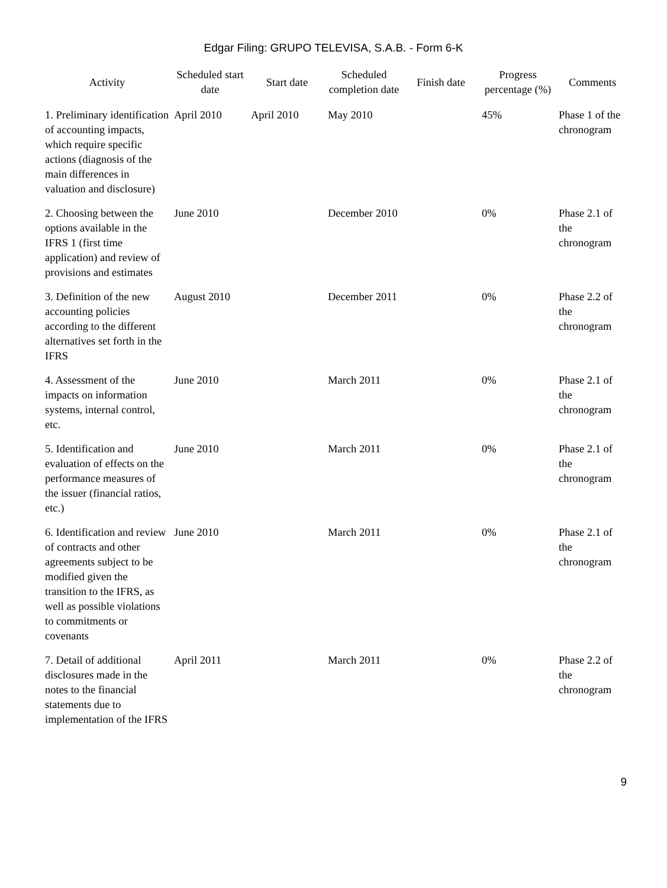Edgar Filing: GRUPO TELEVISA, S.A.B. - Form 6-K
| Activity | Scheduled start date | Start date | Scheduled completion date | Finish date | Progress percentage (%) | Comments |
| --- | --- | --- | --- | --- | --- | --- |
| 1. Preliminary identification of accounting impacts, which require specific actions (diagnosis of the main differences in valuation and disclosure) | April 2010 | April 2010 | May 2010 | | 45% | Phase 1 of the chronogram |
| 2. Choosing between the options available in the IFRS 1 (first time application) and review of provisions and estimates | June 2010 | | December 2010 | | 0% | Phase 2.1 of the chronogram |
| 3. Definition of the new accounting policies according to the different alternatives set forth in the IFRS | August 2010 | | December 2011 | | 0% | Phase 2.2 of the chronogram |
| 4. Assessment of the impacts on information systems, internal control, etc. | June 2010 | | March 2011 | | 0% | Phase 2.1 of the chronogram |
| 5. Identification and evaluation of effects on the performance measures of the issuer (financial ratios, etc.) | June 2010 | | March 2011 | | 0% | Phase 2.1 of the chronogram |
| 6. Identification and review of contracts and other agreements subject to be modified given the transition to the IFRS, as well as possible violations to commitments or covenants | June 2010 | | March 2011 | | 0% | Phase 2.1 of the chronogram |
| 7. Detail of additional disclosures made in the notes to the financial statements due to implementation of the IFRS | April 2011 | | March 2011 | | 0% | Phase 2.2 of the chronogram |
9